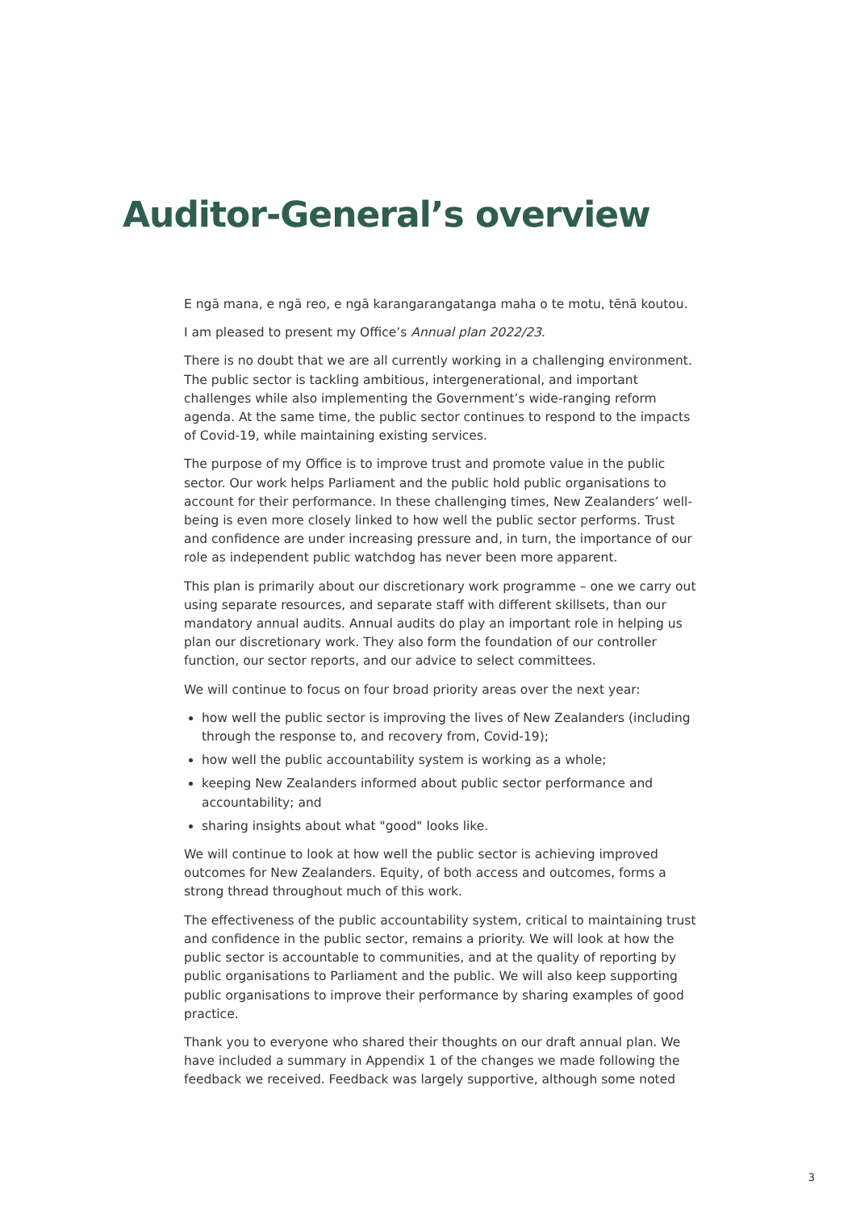Auditor-General’s overview
E ngā mana, e ngā reo, e ngā karangarangatanga maha o te motu, tēnā koutou.
I am pleased to present my Office’s Annual plan 2022/23.
There is no doubt that we are all currently working in a challenging environment. The public sector is tackling ambitious, intergenerational, and important challenges while also implementing the Government’s wide-ranging reform agenda. At the same time, the public sector continues to respond to the impacts of Covid-19, while maintaining existing services.
The purpose of my Office is to improve trust and promote value in the public sector. Our work helps Parliament and the public hold public organisations to account for their performance. In these challenging times, New Zealanders’ well-being is even more closely linked to how well the public sector performs. Trust and confidence are under increasing pressure and, in turn, the importance of our role as independent public watchdog has never been more apparent.
This plan is primarily about our discretionary work programme – one we carry out using separate resources, and separate staff with different skillsets, than our mandatory annual audits. Annual audits do play an important role in helping us plan our discretionary work. They also form the foundation of our controller function, our sector reports, and our advice to select committees.
We will continue to focus on four broad priority areas over the next year:
how well the public sector is improving the lives of New Zealanders (including through the response to, and recovery from, Covid-19);
how well the public accountability system is working as a whole;
keeping New Zealanders informed about public sector performance and accountability; and
sharing insights about what "good" looks like.
We will continue to look at how well the public sector is achieving improved outcomes for New Zealanders. Equity, of both access and outcomes, forms a strong thread throughout much of this work.
The effectiveness of the public accountability system, critical to maintaining trust and confidence in the public sector, remains a priority. We will look at how the public sector is accountable to communities, and at the quality of reporting by public organisations to Parliament and the public. We will also keep supporting public organisations to improve their performance by sharing examples of good practice.
Thank you to everyone who shared their thoughts on our draft annual plan. We have included a summary in Appendix 1 of the changes we made following the feedback we received. Feedback was largely supportive, although some noted
3